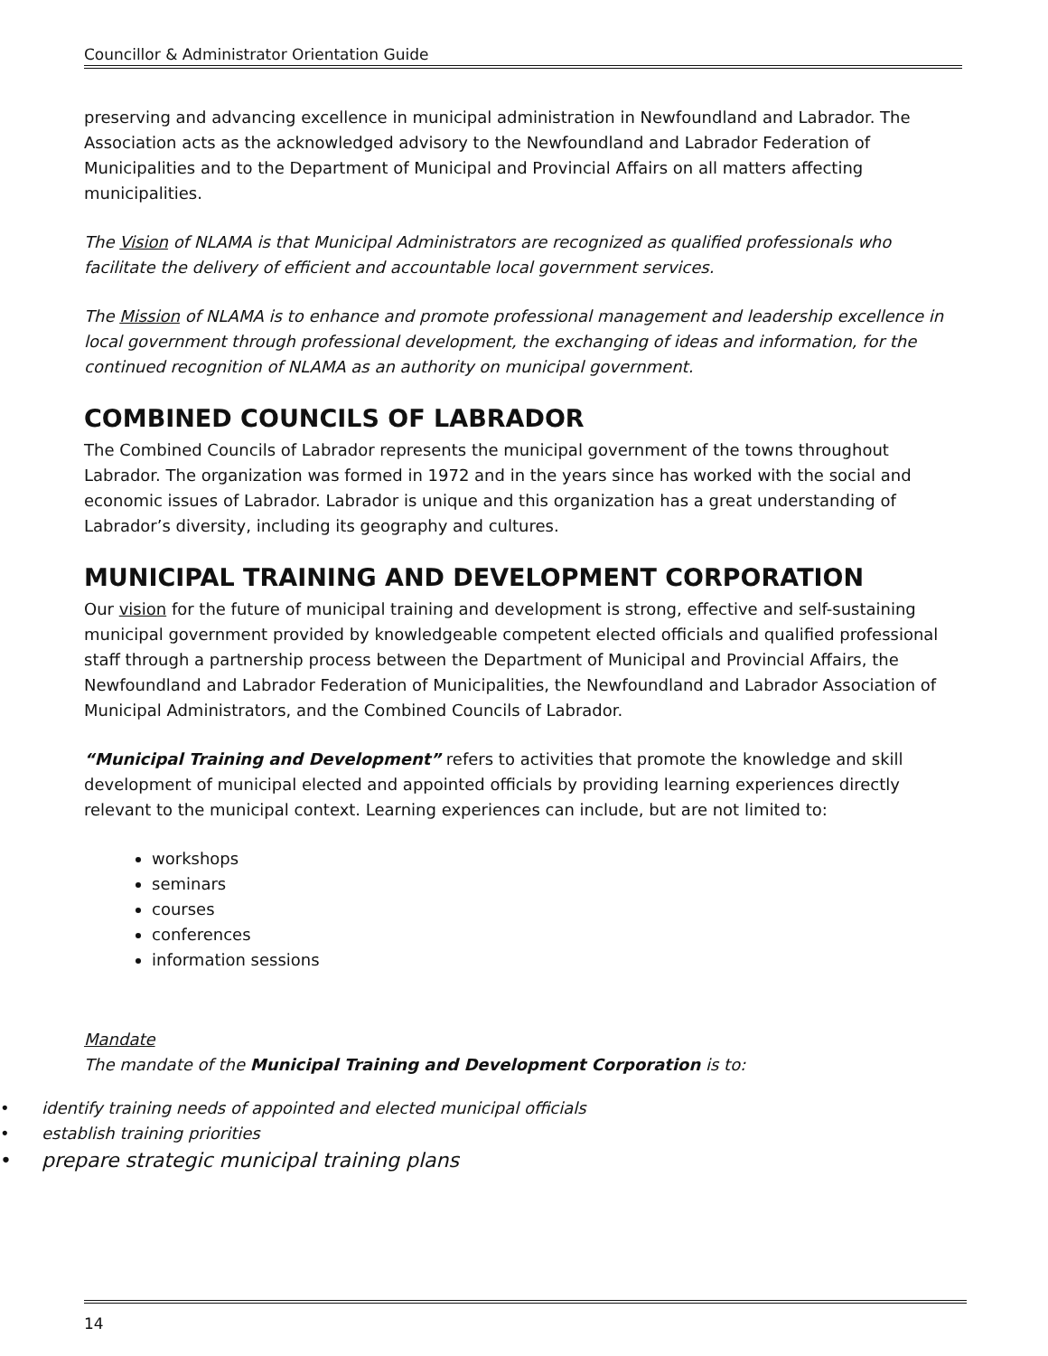Councillor & Administrator Orientation Guide
preserving and advancing excellence in municipal administration in Newfoundland and Labrador. The Association acts as the acknowledged advisory to the Newfoundland and Labrador Federation of Municipalities and to the Department of Municipal and Provincial Affairs on all matters affecting municipalities.
The Vision of NLAMA is that Municipal Administrators are recognized as qualified professionals who facilitate the delivery of efficient and accountable local government services.
The Mission of NLAMA is to enhance and promote professional management and leadership excellence in local government through professional development, the exchanging of ideas and information, for the continued recognition of NLAMA as an authority on municipal government.
COMBINED COUNCILS OF LABRADOR
The Combined Councils of Labrador represents the municipal government of the towns throughout Labrador. The organization was formed in 1972 and in the years since has worked with the social and economic issues of Labrador. Labrador is unique and this organization has a great understanding of Labrador’s diversity, including its geography and cultures.
MUNICIPAL TRAINING AND DEVELOPMENT CORPORATION
Our vision for the future of municipal training and development is strong, effective and self-sustaining municipal government provided by knowledgeable competent elected officials and qualified professional staff through a partnership process between the Department of Municipal and Provincial Affairs, the Newfoundland and Labrador Federation of Municipalities, the Newfoundland and Labrador Association of Municipal Administrators, and the Combined Councils of Labrador.
“Municipal Training and Development” refers to activities that promote the knowledge and skill development of municipal elected and appointed officials by providing learning experiences directly relevant to the municipal context. Learning experiences can include, but are not limited to:
workshops
seminars
courses
conferences
information sessions
Mandate
The mandate of the Municipal Training and Development Corporation is to:
• identify training needs of appointed and elected municipal officials
• establish training priorities
• prepare strategic municipal training plans
14